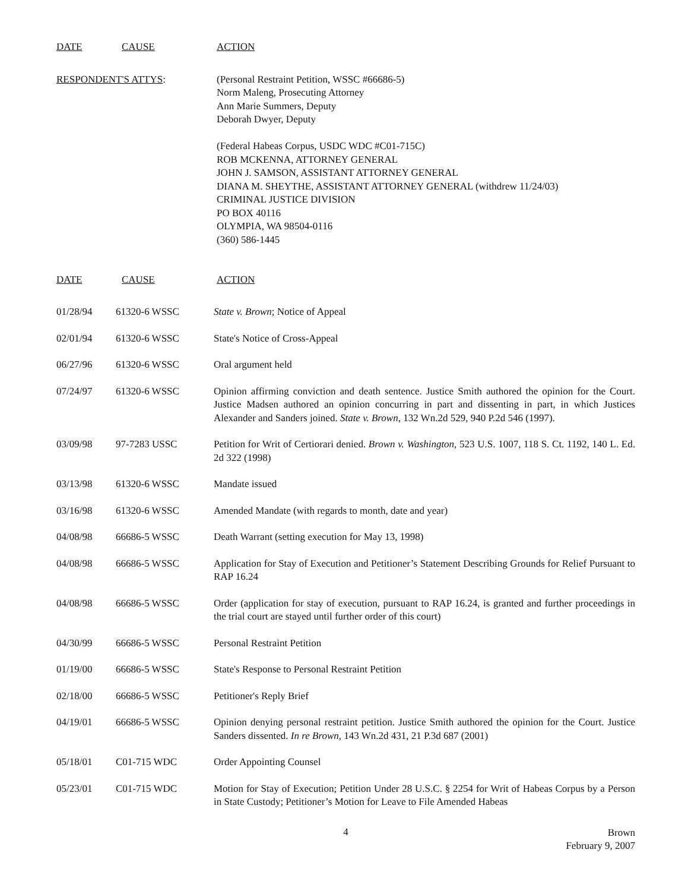DATE CAUSE ACTION
RESPONDENT'S ATTYS: (Personal Restraint Petition, WSSC #66686-5)
Norm Maleng, Prosecuting Attorney
Ann Marie Summers, Deputy
Deborah Dwyer, Deputy
(Federal Habeas Corpus, USDC WDC #C01-715C)
ROB MCKENNA, ATTORNEY GENERAL
JOHN J. SAMSON, ASSISTANT ATTORNEY GENERAL
DIANA M. SHEYTHE, ASSISTANT ATTORNEY GENERAL (withdrew 11/24/03)
CRIMINAL JUSTICE DIVISION
PO BOX 40116
OLYMPIA, WA 98504-0116
(360) 586-1445
DATE CAUSE ACTION
| 01/28/94 | 61320-6 WSSC | State v. Brown ; Notice of Appeal |
| 02/01/94 | 61320-6 WSSC | State's Notice of Cross-Appeal |
| 06/27/96 | 61320-6 WSSC | Oral argument held |
| 07/24/97 | 61320-6 WSSC | Opinion affirming conviction and death sentence. Justice Smith authored the opinion for the Court. Justice Madsen authored an opinion concurring in part and dissenting in part, in which Justices Alexander and Sanders joined. State v. Brown , 132 Wn.2d 529, 940 P.2d 546 (1997). |
| 03/09/98 | 97-7283 USSC | Petition for Writ of Certiorari denied. Brown v. Washington , 523 U.S. 1007, 118 S. Ct. 1192, 140 L. Ed. 2d 322 (1998) |
| 03/13/98 | 61320-6 WSSC | Mandate issued |
| 03/16/98 | 61320-6 WSSC | Amended Mandate (with regards to month, date and year) |
| 04/08/98 | 66686-5 WSSC | Death Warrant (setting execution for May 13, 1998) |
| 04/08/98 | 66686-5 WSSC | Application for Stay of Execution and Petitioner’s Statement Describing Grounds for Relief Pursuant to RAP 16.24 |
| 04/08/98 | 66686-5 WSSC | Order (application for stay of execution, pursuant to RAP 16.24, is granted and further proceedings in the trial court are stayed until further order of this court) |
| 04/30/99 | 66686-5 WSSC | Personal Restraint Petition |
| 01/19/00 | 66686-5 WSSC | State's Response to Personal Restraint Petition |
| 02/18/00 | 66686-5 WSSC | Petitioner's Reply Brief |
| 04/19/01 | 66686-5 WSSC | Opinion denying personal restraint petition. Justice Smith authored the opinion for the Court. Justice Sanders dissented. In re Brown , 143 Wn.2d 431, 21 P.3d 687 (2001) |
| 05/18/01 | C01-715 WDC | Order Appointing Counsel |
| 05/23/01 | C01-715 WDC | Motion for Stay of Execution; Petition Under 28 U.S.C. § 2254 for Writ of Habeas Corpus by a Person in State Custody; Petitioner’s Motion for Leave to File Amended Habeas |
4
Brown
February 9, 2007